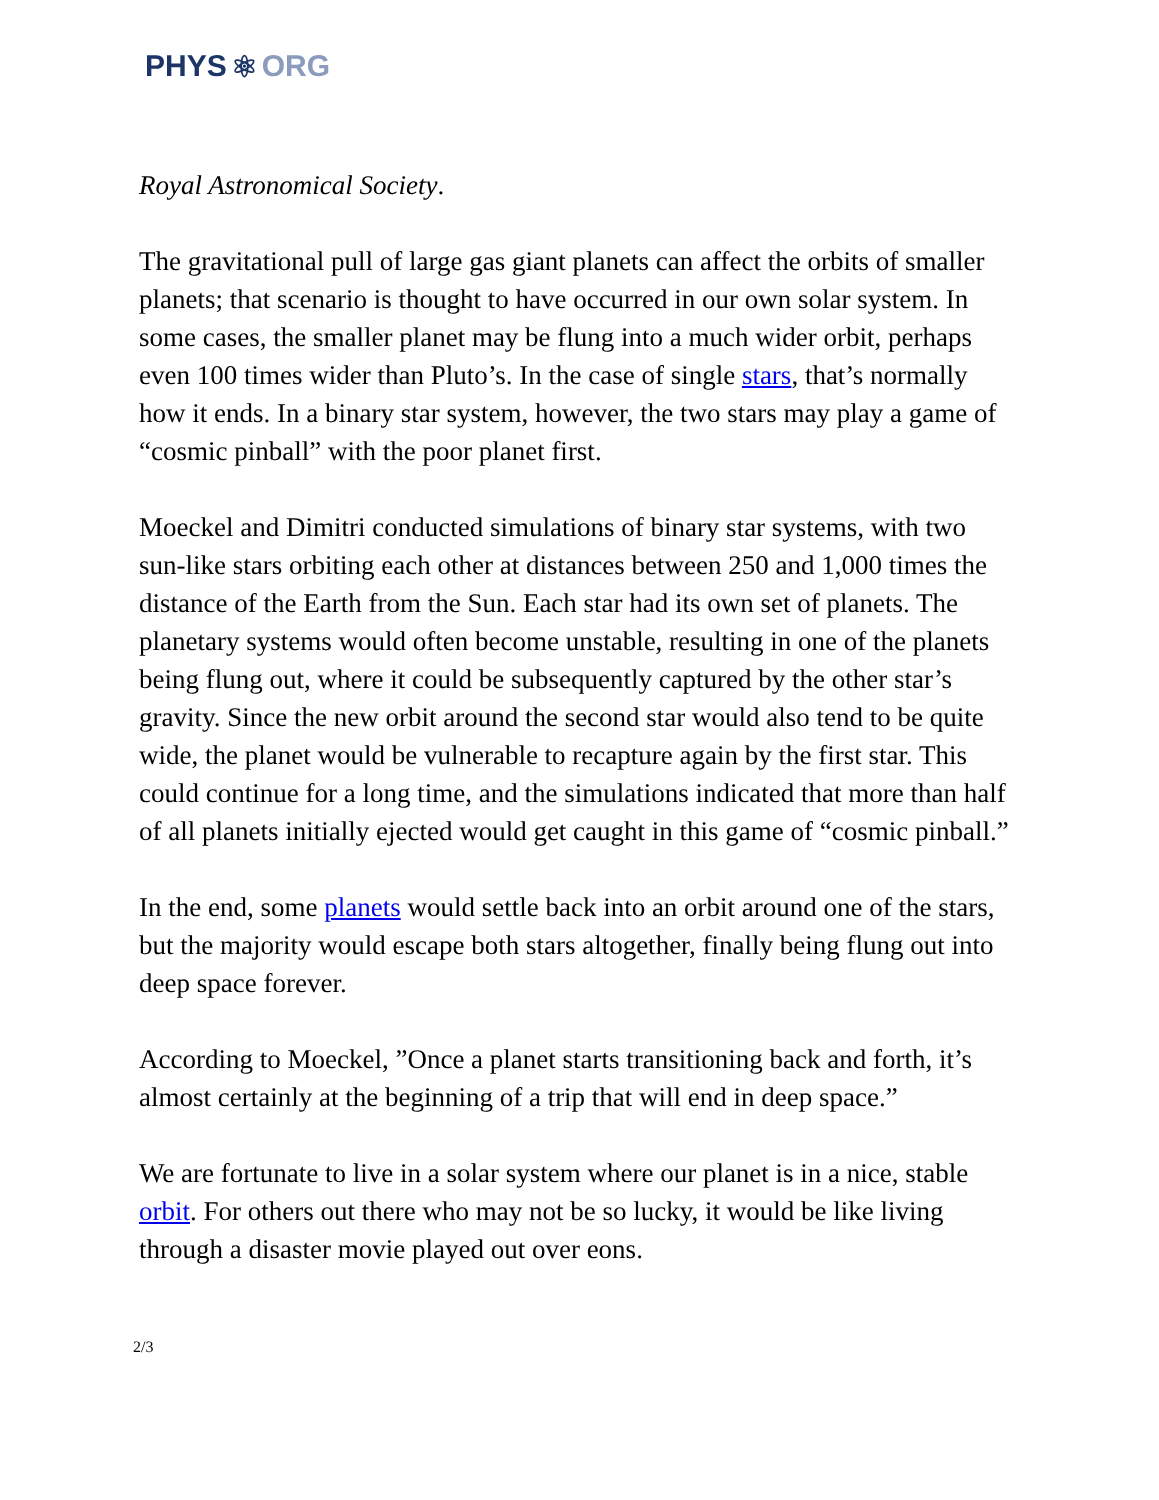PHYS ⚛ ORG
Royal Astronomical Society.
The gravitational pull of large gas giant planets can affect the orbits of smaller planets; that scenario is thought to have occurred in our own solar system. In some cases, the smaller planet may be flung into a much wider orbit, perhaps even 100 times wider than Pluto’s. In the case of single stars, that’s normally how it ends. In a binary star system, however, the two stars may play a game of “cosmic pinball” with the poor planet first.
Moeckel and Dimitri conducted simulations of binary star systems, with two sun-like stars orbiting each other at distances between 250 and 1,000 times the distance of the Earth from the Sun. Each star had its own set of planets. The planetary systems would often become unstable, resulting in one of the planets being flung out, where it could be subsequently captured by the other star’s gravity. Since the new orbit around the second star would also tend to be quite wide, the planet would be vulnerable to recapture again by the first star. This could continue for a long time, and the simulations indicated that more than half of all planets initially ejected would get caught in this game of “cosmic pinball.”
In the end, some planets would settle back into an orbit around one of the stars, but the majority would escape both stars altogether, finally being flung out into deep space forever.
According to Moeckel, ”Once a planet starts transitioning back and forth, it’s almost certainly at the beginning of a trip that will end in deep space.”
We are fortunate to live in a solar system where our planet is in a nice, stable orbit. For others out there who may not be so lucky, it would be like living through a disaster movie played out over eons.
2/3